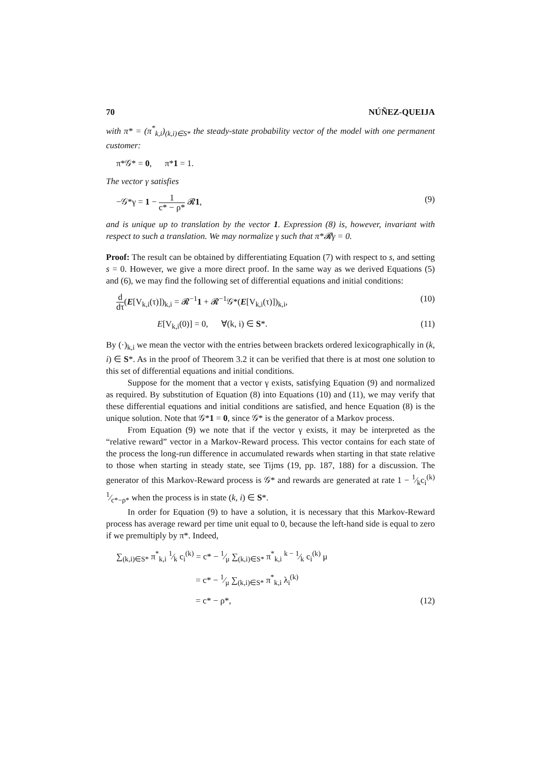70 NÚÑEZ-QUEIJA
with π* = (π<sup>*</sup><sub>k,i</sub>)<sub>(k,i)∈S*</sub> the steady-state probability vector of the model with one permanent customer:
π*𝒢* = 0, π*1 = 1.
The vector γ satisfies
−𝒢*γ = 1 − 1 c* − ρ* 𝓡1, (9)
and is unique up to translation by the vector 1. Expression (8) is, however, invariant with respect to such a translation. We may normalize γ such that π*𝓡γ = 0.
Proof: The result can be obtained by differentiating Equation (7) with respect to s, and setting s = 0. However, we give a more direct proof. In the same way as we derived Equations (5) and (6), we may find the following set of differential equations and initial conditions:
d dτ(E[V<sub>k,i</sub>(τ)])<sub>k,i</sub> = 𝓡<sup>−1</sup>1 + 𝓡<sup>−1</sup>𝒢*(E[V<sub>k,i</sub>(τ)])<sub>k,i</sub>, (10)
E[V<sub>k,i</sub>(0)] = 0, ∀(k, i) ∈ S*. (11)
By (·)<sub>k,i</sub> we mean the vector with the entries between brackets ordered lexicographically in (k, i) ∈ S*. As in the proof of Theorem 3.2 it can be verified that there is at most one solution to this set of differential equations and initial conditions.
Suppose for the moment that a vector γ exists, satisfying Equation (9) and normalized as required. By substitution of Equation (8) into Equations (10) and (11), we may verify that these differential equations and initial conditions are satisfied, and hence Equation (8) is the unique solution. Note that 𝒢*1 = 0, since 𝒢* is the generator of a Markov process.
From Equation (9) we note that if the vector γ exists, it may be interpreted as the “relative reward” vector in a Markov-Reward process. This vector contains for each state of the process the long-run difference in accumulated rewards when starting in that state relative to those when starting in steady state, see Tijms (19, pp. 187, 188) for a discussion. The generator of this Markov-Reward process is 𝒢* and rewards are generated at rate 1 − 1⁄kc<sub>i</sub><sup>(k)</sup> 1⁄c*−ρ* when the process is in state (k, i) ∈ S*.
In order for Equation (9) to have a solution, it is necessary that this Markov-Reward process has average reward per time unit equal to 0, because the left-hand side is equal to zero if we premultiply by π*. Indeed,
∑<sub>(k,i)∈S*</sub> π<sup>*</sup><sub>k,i</sub> 1⁄k c<sub>i</sub><sup>(k)</sup> = c* − 1⁄μ ∑<sub>(k,i)∈S*</sub> π<sup>*</sup><sub>k,i</sub> k − 1⁄k c<sub>i</sub><sup>(k)</sup> μ
= c* − 1⁄μ ∑<sub>(k,i)∈S*</sub> π<sup>*</sup><sub>k,i</sub> λ<sub>i</sub><sup>(k)</sup>
= c* − ρ*, (12)